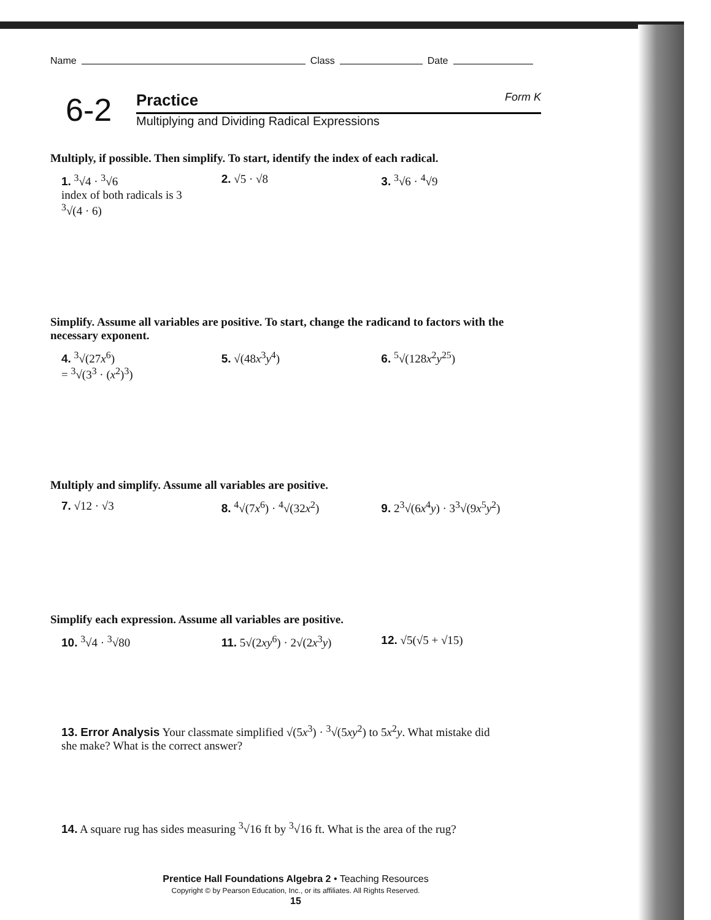Name Class Date
6-2
Practice Form K
Multiplying and Dividing Radical Expressions
Multiply, if possible. Then simplify. To start, identify the index of each radical.
1. <sup>3</sup>√4 · <sup>3</sup>√6
index of both radicals is 3
<sup>3</sup>√(4 · 6)
2. √5 · √8 3. <sup>3</sup>√6 · <sup>4</sup>√9
Simplify. Assume all variables are positive. To start, change the radicand to factors with the necessary exponent.
4. <sup>3</sup>√(27x<sup>6</sup>)
= <sup>3</sup>√(3<sup>3</sup> · (x<sup>2</sup>)<sup>3</sup>)
5. √(48x<sup>3</sup>y<sup>4</sup>) 6. <sup>5</sup>√(128x<sup>2</sup>y<sup>25</sup>)
Multiply and simplify. Assume all variables are positive.
7. √12 · √3 8. <sup>4</sup>√(7x<sup>6</sup>) · <sup>4</sup>√(32x<sup>2</sup>) 9. 2<sup>3</sup>√(6x<sup>4</sup>y) · 3<sup>3</sup>√(9x<sup>5</sup>y<sup>2</sup>)
Simplify each expression. Assume all variables are positive.
10. <sup>3</sup>√4 · <sup>3</sup>√80 11. 5√(2xy<sup>6</sup>) · 2√(2x<sup>3</sup>y) 12. √5(√5 + √15)
13. Error Analysis Your classmate simplified √(5x<sup>3</sup>) · <sup>3</sup>√(5xy<sup>2</sup>) to 5x<sup>2</sup>y. What mistake did she make? What is the correct answer?
14. A square rug has sides measuring <sup>3</sup>√16 ft by <sup>3</sup>√16 ft. What is the area of the rug?
Prentice Hall Foundations Algebra 2 • Teaching Resources
Copyright © by Pearson Education, Inc., or its affiliates. All Rights Reserved.
15